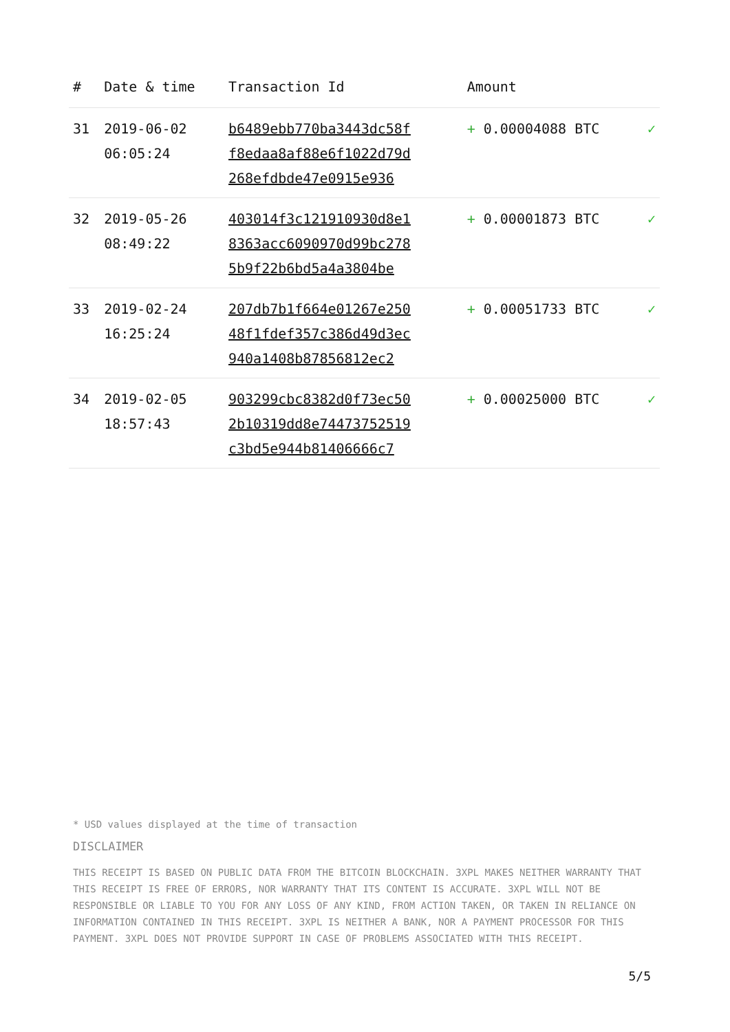| # | Date & time | Transaction Id | Amount | |
| --- | --- | --- | --- | --- |
| 31 | 2019-06-02 06:05:24 | b6489ebb770ba3443dc58f f8edaa8af88e6f1022d79d 268efdbde47e0915e936 | + 0.00004088 BTC | ✓ |
| 32 | 2019-05-26 08:49:22 | 403014f3c121910930d8e1 8363acc6090970d99bc278 5b9f22b6bd5a4a3804be | + 0.00001873 BTC | ✓ |
| 33 | 2019-02-24 16:25:24 | 207db7b1f664e01267e250 48f1fdef357c386d49d3ec 940a1408b87856812ec2 | + 0.00051733 BTC | ✓ |
| 34 | 2019-02-05 18:57:43 | 903299cbc8382d0f73ec50 2b10319dd8e74473752519 c3bd5e944b81406666c7 | + 0.00025000 BTC | ✓ |
* USD values displayed at the time of transaction
DISCLAIMER
THIS RECEIPT IS BASED ON PUBLIC DATA FROM THE BITCOIN BLOCKCHAIN. 3XPL MAKES NEITHER WARRANTY THAT THIS RECEIPT IS FREE OF ERRORS, NOR WARRANTY THAT ITS CONTENT IS ACCURATE. 3XPL WILL NOT BE RESPONSIBLE OR LIABLE TO YOU FOR ANY LOSS OF ANY KIND, FROM ACTION TAKEN, OR TAKEN IN RELIANCE ON INFORMATION CONTAINED IN THIS RECEIPT. 3XPL IS NEITHER A BANK, NOR A PAYMENT PROCESSOR FOR THIS PAYMENT. 3XPL DOES NOT PROVIDE SUPPORT IN CASE OF PROBLEMS ASSOCIATED WITH THIS RECEIPT.
5/5